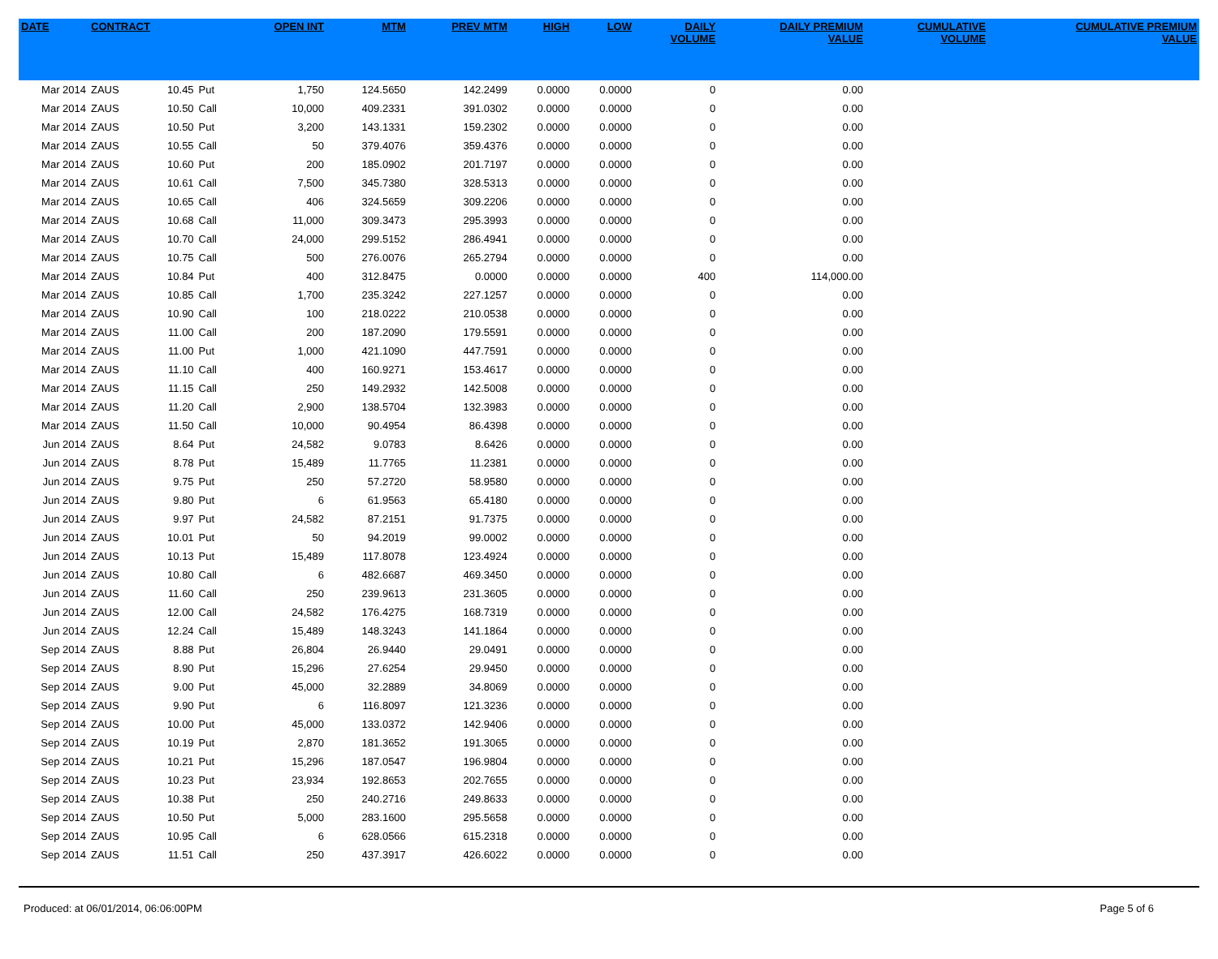| DATE | CONTRACT | | | OPEN INT | MTM | PREV MTM | HIGH | LOW | DAILY VOLUME | DAILY PREMIUM VALUE | CUMULATIVE VOLUME | CUMULATIVE PREMIUM VALUE |
| --- | --- | --- | --- | --- | --- | --- | --- | --- | --- | --- | --- | --- |
| Mar 2014 | ZAUS | 10.45 | Put | 1,750 | 124.5650 | 142.2499 | 0.0000 | 0.0000 | 0 | 0.00 | | |
| Mar 2014 | ZAUS | 10.50 | Call | 10,000 | 409.2331 | 391.0302 | 0.0000 | 0.0000 | 0 | 0.00 | | |
| Mar 2014 | ZAUS | 10.50 | Put | 3,200 | 143.1331 | 159.2302 | 0.0000 | 0.0000 | 0 | 0.00 | | |
| Mar 2014 | ZAUS | 10.55 | Call | 50 | 379.4076 | 359.4376 | 0.0000 | 0.0000 | 0 | 0.00 | | |
| Mar 2014 | ZAUS | 10.60 | Put | 200 | 185.0902 | 201.7197 | 0.0000 | 0.0000 | 0 | 0.00 | | |
| Mar 2014 | ZAUS | 10.61 | Call | 7,500 | 345.7380 | 328.5313 | 0.0000 | 0.0000 | 0 | 0.00 | | |
| Mar 2014 | ZAUS | 10.65 | Call | 406 | 324.5659 | 309.2206 | 0.0000 | 0.0000 | 0 | 0.00 | | |
| Mar 2014 | ZAUS | 10.68 | Call | 11,000 | 309.3473 | 295.3993 | 0.0000 | 0.0000 | 0 | 0.00 | | |
| Mar 2014 | ZAUS | 10.70 | Call | 24,000 | 299.5152 | 286.4941 | 0.0000 | 0.0000 | 0 | 0.00 | | |
| Mar 2014 | ZAUS | 10.75 | Call | 500 | 276.0076 | 265.2794 | 0.0000 | 0.0000 | 0 | 0.00 | | |
| Mar 2014 | ZAUS | 10.84 | Put | 400 | 312.8475 | 0.0000 | 0.0000 | 0.0000 | 400 | 114,000.00 | | |
| Mar 2014 | ZAUS | 10.85 | Call | 1,700 | 235.3242 | 227.1257 | 0.0000 | 0.0000 | 0 | 0.00 | | |
| Mar 2014 | ZAUS | 10.90 | Call | 100 | 218.0222 | 210.0538 | 0.0000 | 0.0000 | 0 | 0.00 | | |
| Mar 2014 | ZAUS | 11.00 | Call | 200 | 187.2090 | 179.5591 | 0.0000 | 0.0000 | 0 | 0.00 | | |
| Mar 2014 | ZAUS | 11.00 | Put | 1,000 | 421.1090 | 447.7591 | 0.0000 | 0.0000 | 0 | 0.00 | | |
| Mar 2014 | ZAUS | 11.10 | Call | 400 | 160.9271 | 153.4617 | 0.0000 | 0.0000 | 0 | 0.00 | | |
| Mar 2014 | ZAUS | 11.15 | Call | 250 | 149.2932 | 142.5008 | 0.0000 | 0.0000 | 0 | 0.00 | | |
| Mar 2014 | ZAUS | 11.20 | Call | 2,900 | 138.5704 | 132.3983 | 0.0000 | 0.0000 | 0 | 0.00 | | |
| Mar 2014 | ZAUS | 11.50 | Call | 10,000 | 90.4954 | 86.4398 | 0.0000 | 0.0000 | 0 | 0.00 | | |
| Jun 2014 | ZAUS | 8.64 | Put | 24,582 | 9.0783 | 8.6426 | 0.0000 | 0.0000 | 0 | 0.00 | | |
| Jun 2014 | ZAUS | 8.78 | Put | 15,489 | 11.7765 | 11.2381 | 0.0000 | 0.0000 | 0 | 0.00 | | |
| Jun 2014 | ZAUS | 9.75 | Put | 250 | 57.2720 | 58.9580 | 0.0000 | 0.0000 | 0 | 0.00 | | |
| Jun 2014 | ZAUS | 9.80 | Put | 6 | 61.9563 | 65.4180 | 0.0000 | 0.0000 | 0 | 0.00 | | |
| Jun 2014 | ZAUS | 9.97 | Put | 24,582 | 87.2151 | 91.7375 | 0.0000 | 0.0000 | 0 | 0.00 | | |
| Jun 2014 | ZAUS | 10.01 | Put | 50 | 94.2019 | 99.0002 | 0.0000 | 0.0000 | 0 | 0.00 | | |
| Jun 2014 | ZAUS | 10.13 | Put | 15,489 | 117.8078 | 123.4924 | 0.0000 | 0.0000 | 0 | 0.00 | | |
| Jun 2014 | ZAUS | 10.80 | Call | 6 | 482.6687 | 469.3450 | 0.0000 | 0.0000 | 0 | 0.00 | | |
| Jun 2014 | ZAUS | 11.60 | Call | 250 | 239.9613 | 231.3605 | 0.0000 | 0.0000 | 0 | 0.00 | | |
| Jun 2014 | ZAUS | 12.00 | Call | 24,582 | 176.4275 | 168.7319 | 0.0000 | 0.0000 | 0 | 0.00 | | |
| Jun 2014 | ZAUS | 12.24 | Call | 15,489 | 148.3243 | 141.1864 | 0.0000 | 0.0000 | 0 | 0.00 | | |
| Sep 2014 | ZAUS | 8.88 | Put | 26,804 | 26.9440 | 29.0491 | 0.0000 | 0.0000 | 0 | 0.00 | | |
| Sep 2014 | ZAUS | 8.90 | Put | 15,296 | 27.6254 | 29.9450 | 0.0000 | 0.0000 | 0 | 0.00 | | |
| Sep 2014 | ZAUS | 9.00 | Put | 45,000 | 32.2889 | 34.8069 | 0.0000 | 0.0000 | 0 | 0.00 | | |
| Sep 2014 | ZAUS | 9.90 | Put | 6 | 116.8097 | 121.3236 | 0.0000 | 0.0000 | 0 | 0.00 | | |
| Sep 2014 | ZAUS | 10.00 | Put | 45,000 | 133.0372 | 142.9406 | 0.0000 | 0.0000 | 0 | 0.00 | | |
| Sep 2014 | ZAUS | 10.19 | Put | 2,870 | 181.3652 | 191.3065 | 0.0000 | 0.0000 | 0 | 0.00 | | |
| Sep 2014 | ZAUS | 10.21 | Put | 15,296 | 187.0547 | 196.9804 | 0.0000 | 0.0000 | 0 | 0.00 | | |
| Sep 2014 | ZAUS | 10.23 | Put | 23,934 | 192.8653 | 202.7655 | 0.0000 | 0.0000 | 0 | 0.00 | | |
| Sep 2014 | ZAUS | 10.38 | Put | 250 | 240.2716 | 249.8633 | 0.0000 | 0.0000 | 0 | 0.00 | | |
| Sep 2014 | ZAUS | 10.50 | Put | 5,000 | 283.1600 | 295.5658 | 0.0000 | 0.0000 | 0 | 0.00 | | |
| Sep 2014 | ZAUS | 10.95 | Call | 6 | 628.0566 | 615.2318 | 0.0000 | 0.0000 | 0 | 0.00 | | |
| Sep 2014 | ZAUS | 11.51 | Call | 250 | 437.3917 | 426.6022 | 0.0000 | 0.0000 | 0 | 0.00 | | |
Produced: at 06/01/2014, 06:06:00PM Page 5 of 6